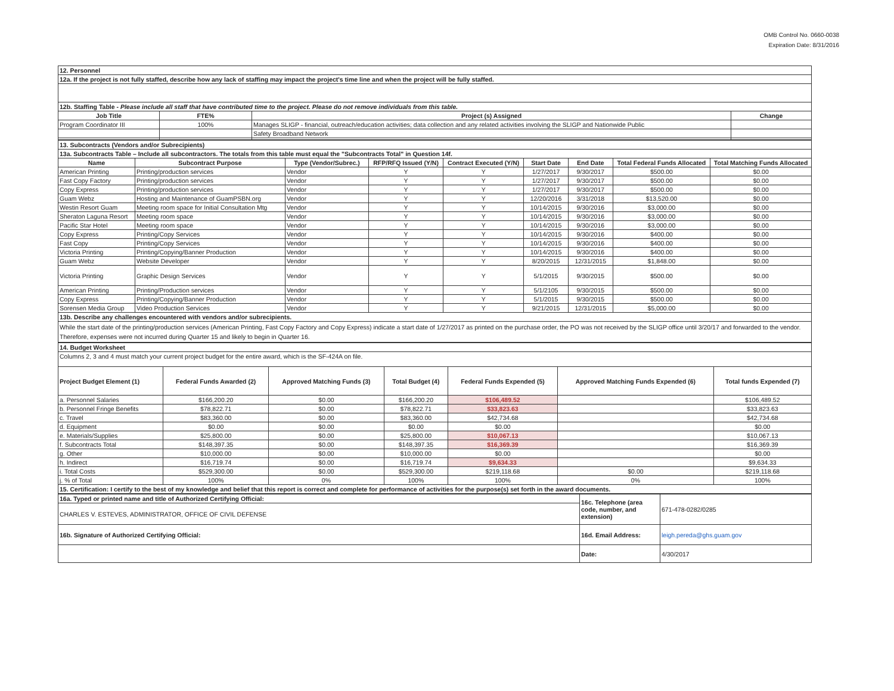OMB Control No. 0660-0038
Expiration Date: 8/31/2016
| 12. Personnel | | | |
| 12a. If the project is not fully staffed, describe how any lack of staffing may impact the project's time line and when the project will be fully staffed. | | | |
| 12b. Staffing Table - Please include all staff that have contributed time to the project. Please do not remove individuals from this table. | | | |
| Job Title | FTE% | Project (s) Assigned | Change |
| Program Coordinator III | 100% | Manages SLIGP - financial, outreach/education activities; data collection and any related activities involving the SLIGP and Nationwide Public | |
| | | Safety Broadband Network | |
| 13. Subcontracts (Vendors and/or Subrecipients) | | | | | | | | |
| 13a. Subcontracts Table – Include all subcontractors. The totals from this table must equal the "Subcontracts Total" in Question 14f. | | | | | | | | |
| Name | Subcontract Purpose | Type (Vendor/Subrec.) | RFP/RFQ Issued (Y/N) | Contract Executed (Y/N) | Start Date | End Date | Total Federal Funds Allocated | Total Matching Funds Allocated |
| American Printing | Printing/production services | Vendor | Y | Y | 1/27/2017 | 9/30/2017 | $500.00 | $0.00 |
| Fast Copy Factory | Printing/production services | Vendor | Y | Y | 1/27/2017 | 9/30/2017 | $500.00 | $0.00 |
| Copy Express | Printing/production services | Vendor | Y | Y | 1/27/2017 | 9/30/2017 | $500.00 | $0.00 |
| Guam Webz | Hosting and Maintenance of GuamPSBN.org | Vendor | Y | Y | 12/20/2016 | 3/31/2018 | $13,520.00 | $0.00 |
| Westin Resort Guam | Meeting room space for Initial Consultation Mtg | Vendor | Y | Y | 10/14/2015 | 9/30/2016 | $3,000.00 | $0.00 |
| Sheraton Laguna Resort | Meeting room space | Vendor | Y | Y | 10/14/2015 | 9/30/2016 | $3,000.00 | $0.00 |
| Pacific Star Hotel | Meeting room space | Vendor | Y | Y | 10/14/2015 | 9/30/2016 | $3,000.00 | $0.00 |
| Copy Express | Printing/Copy Services | Vendor | Y | Y | 10/14/2015 | 9/30/2016 | $400.00 | $0.00 |
| Fast Copy | Printing/Copy Services | Vendor | Y | Y | 10/14/2015 | 9/30/2016 | $400.00 | $0.00 |
| Victoria Printing | Printing/Copying/Banner Production | Vendor | Y | Y | 10/14/2015 | 9/30/2016 | $400.00 | $0.00 |
| Guam Webz | Website Developer | Vendor | Y | Y | 8/20/2015 | 12/31/2015 | $1,848.00 | $0.00 |
| Victoria Printing | Graphic Design Services | Vendor | Y | Y | 5/1/2015 | 9/30/2015 | $500.00 | $0.00 |
| American Printing | Printing/Production services | Vendor | Y | Y | 5/1/2105 | 9/30/2015 | $500.00 | $0.00 |
| Copy Express | Printing/Copying/Banner Production | Vendor | Y | Y | 5/1/2015 | 9/30/2015 | $500.00 | $0.00 |
| Sorensen Media Group | Video Production Services | Vendor | Y | Y | 9/21/2015 | 12/31/2015 | $5,000.00 | $0.00 |
| 13b. Describe any challenges encountered with vendors and/or subrecipients. | | | | | | | | |
| While the start date of the printing/production services (American Printing, Fast Copy Factory and Copy Express) indicate a start date of 1/27/2017 as printed on the purchase order, the PO was not received by the SLIGP office until 3/20/17 and forwarded to the vendor. Therefore, expenses were not incurred during Quarter 15 and likely to begin in Quarter 16. | | | | | | | | |
| 14. Budget Worksheet | | | | | | |
| Columns 2, 3 and 4 must match your current project budget for the entire award, which is the SF-424A on file. | | | | | | |
| Project Budget Element (1) | Federal Funds Awarded (2) | Approved Matching Funds (3) | Total Budget (4) | Federal Funds Expended (5) | Approved Matching Funds Expended (6) | Total funds Expended (7) |
| a. Personnel Salaries | $166,200.20 | $0.00 | $166,200.20 | $106,489.52 | | $106,489.52 |
| b. Personnel Fringe Benefits | $78,822.71 | $0.00 | $78,822.71 | $33,823.63 | | $33,823.63 |
| c. Travel | $83,360.00 | $0.00 | $83,360.00 | $42,734.68 | | $42,734.68 |
| d. Equipment | $0.00 | $0.00 | $0.00 | $0.00 | | $0.00 |
| e. Materials/Supplies | $25,800.00 | $0.00 | $25,800.00 | $10,067.13 | | $10,067.13 |
| f. Subcontracts Total | $148,397.35 | $0.00 | $148,397.35 | $16,369.39 | | $16,369.39 |
| g. Other | $10,000.00 | $0.00 | $10,000.00 | $0.00 | | $0.00 |
| h. Indirect | $16,719.74 | $0.00 | $16,719.74 | $9,634.33 | | $9,634.33 |
| i. Total Costs | $529,300.00 | $0.00 | $529,300.00 | $219,118.68 | $0.00 | $219,118.68 |
| j. % of Total | 100% | 0% | 100% | 100% | 0% | 100% |
| 15. Certification: I certify to the best of my knowledge and belief that this report is correct and complete for performance of activities for the purpose(s) set forth in the award documents. | | | | | | |
| 16a. Typed or printed name and title of Authorized Certifying Official: | 16c. Telephone (area code, number, and extension) | 671-478-0282/0285 |
| CHARLES V. ESTEVES, ADMINISTRATOR, OFFICE OF CIVIL DEFENSE | | |
| 16b. Signature of Authorized Certifying Official: | 16d. Email Address: | leigh.pereda@ghs.guam.gov |
| | Date: | 4/30/2017 |